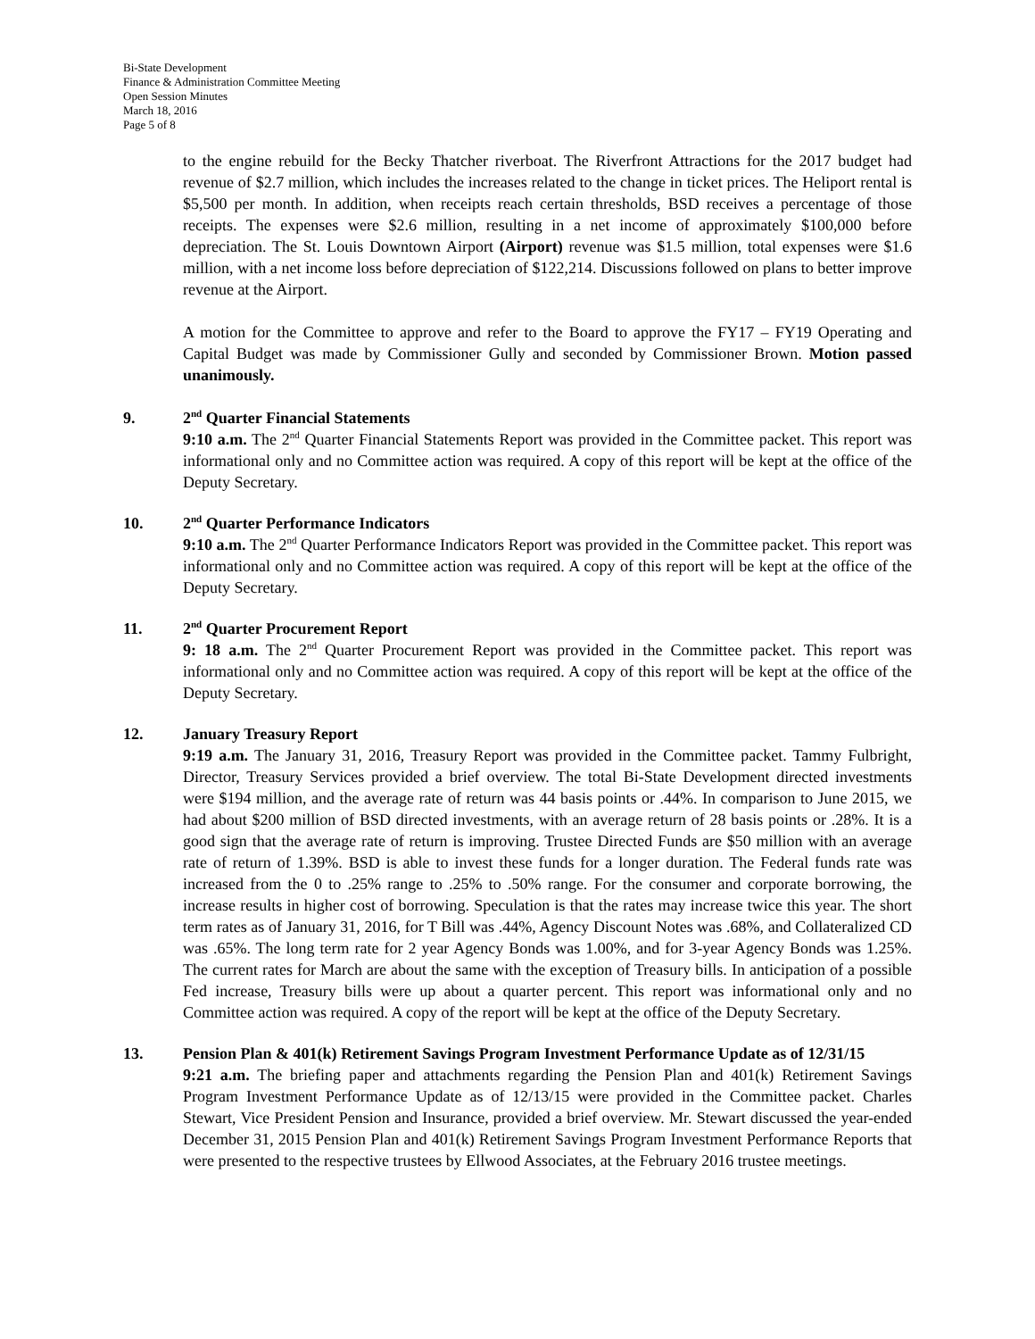Bi-State Development
Finance & Administration Committee Meeting
Open Session Minutes
March 18, 2016
Page 5 of 8
to the engine rebuild for the Becky Thatcher riverboat. The Riverfront Attractions for the 2017 budget had revenue of $2.7 million, which includes the increases related to the change in ticket prices. The Heliport rental is $5,500 per month. In addition, when receipts reach certain thresholds, BSD receives a percentage of those receipts. The expenses were $2.6 million, resulting in a net income of approximately $100,000 before depreciation. The St. Louis Downtown Airport (Airport) revenue was $1.5 million, total expenses were $1.6 million, with a net income loss before depreciation of $122,214. Discussions followed on plans to better improve revenue at the Airport.
A motion for the Committee to approve and refer to the Board to approve the FY17 – FY19 Operating and Capital Budget was made by Commissioner Gully and seconded by Commissioner Brown. Motion passed unanimously.
9. 2<sup>nd</sup> Quarter Financial Statements
9:10 a.m. The 2<sup>nd</sup> Quarter Financial Statements Report was provided in the Committee packet. This report was informational only and no Committee action was required. A copy of this report will be kept at the office of the Deputy Secretary.
10. 2<sup>nd</sup> Quarter Performance Indicators
9:10 a.m. The 2<sup>nd</sup> Quarter Performance Indicators Report was provided in the Committee packet. This report was informational only and no Committee action was required. A copy of this report will be kept at the office of the Deputy Secretary.
11. 2<sup>nd</sup> Quarter Procurement Report
9: 18 a.m. The 2<sup>nd</sup> Quarter Procurement Report was provided in the Committee packet. This report was informational only and no Committee action was required. A copy of this report will be kept at the office of the Deputy Secretary.
12. January Treasury Report
9:19 a.m. The January 31, 2016, Treasury Report was provided in the Committee packet. Tammy Fulbright, Director, Treasury Services provided a brief overview. The total Bi-State Development directed investments were $194 million, and the average rate of return was 44 basis points or .44%. In comparison to June 2015, we had about $200 million of BSD directed investments, with an average return of 28 basis points or .28%. It is a good sign that the average rate of return is improving. Trustee Directed Funds are $50 million with an average rate of return of 1.39%. BSD is able to invest these funds for a longer duration. The Federal funds rate was increased from the 0 to .25% range to .25% to .50% range. For the consumer and corporate borrowing, the increase results in higher cost of borrowing. Speculation is that the rates may increase twice this year. The short term rates as of January 31, 2016, for T Bill was .44%, Agency Discount Notes was .68%, and Collateralized CD was .65%. The long term rate for 2 year Agency Bonds was 1.00%, and for 3-year Agency Bonds was 1.25%. The current rates for March are about the same with the exception of Treasury bills. In anticipation of a possible Fed increase, Treasury bills were up about a quarter percent. This report was informational only and no Committee action was required. A copy of the report will be kept at the office of the Deputy Secretary.
13. Pension Plan & 401(k) Retirement Savings Program Investment Performance Update as of 12/31/15
9:21 a.m. The briefing paper and attachments regarding the Pension Plan and 401(k) Retirement Savings Program Investment Performance Update as of 12/13/15 were provided in the Committee packet. Charles Stewart, Vice President Pension and Insurance, provided a brief overview. Mr. Stewart discussed the year-ended December 31, 2015 Pension Plan and 401(k) Retirement Savings Program Investment Performance Reports that were presented to the respective trustees by Ellwood Associates, at the February 2016 trustee meetings.